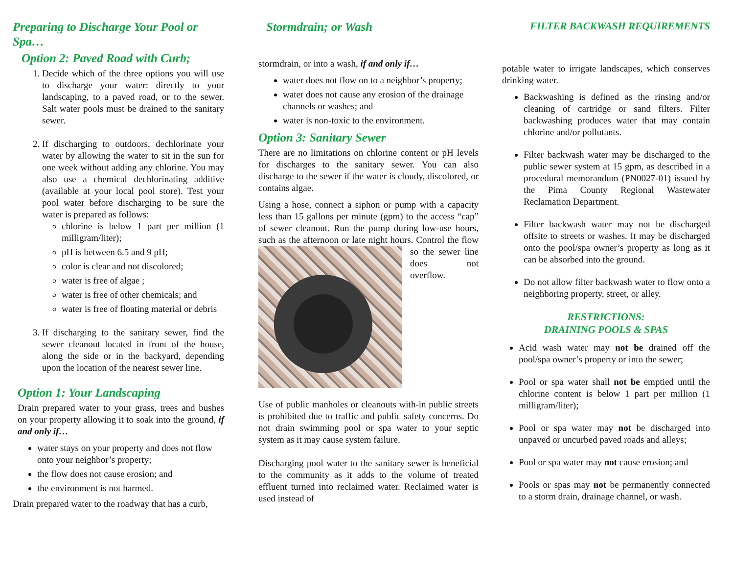Preparing to Discharge Your Pool or Spa…
Option 2: Paved Road with Curb;
1. Decide which of the three options you will use to discharge your water: directly to your landscaping, to a paved road, or to the sewer. Salt water pools must be drained to the sanitary sewer.
2. If discharging to outdoors, dechlorinate your water by allowing the water to sit in the sun for one week without adding any chlorine. You may also use a chemical dechlorinating additive (available at your local pool store). Test your pool water before discharging to be sure the water is prepared as follows:
chlorine is below 1 part per million (1 milligram/liter);
pH is between 6.5 and 9 pH;
color is clear and not discolored;
water is free of algae ;
water is free of other chemicals; and
water is free of floating material or debris
3. If discharging to the sanitary sewer, find the sewer cleanout located in front of the house, along the side or in the backyard, depending upon the location of the nearest sewer line.
Option 1: Your Landscaping
Drain prepared water to your grass, trees and bushes on your property allowing it to soak into the ground, if and only if…
water stays on your property and does not flow onto your neighbor’s property;
the flow does not cause erosion; and
the environment is not harmed.
Drain prepared water to the roadway that has a curb,
Stormdrain; or Wash
stormdrain, or into a wash, if and only if…
water does not flow on to a neighbor’s property;
water does not cause any erosion of the drainage channels or washes; and
water is non-toxic to the environment.
Option 3: Sanitary Sewer
There are no limitations on chlorine content or pH levels for discharges to the sanitary sewer. You can also discharge to the sewer if the water is cloudy, discolored, or contains algae.
Using a hose, connect a siphon or pump with a capacity less than 15 gallons per minute (gpm) to the access “cap” of sewer cleanout. Run the pump during low-use hours, such as the afternoon or late night hours. Control the flow so the sewer line does not overflow.
Use of public manholes or cleanouts with-in public streets is prohibited due to traffic and public safety concerns. Do not drain swimming pool or spa water to your septic system as it may cause system failure.
Discharging pool water to the sanitary sewer is beneficial to the community as it adds to the volume of treated effluent turned into reclaimed water. Reclaimed water is used instead of
FILTER BACKWASH REQUIREMENTS
potable water to irrigate landscapes, which conserves drinking water.
Backwashing is defined as the rinsing and/or cleaning of cartridge or sand filters. Filter backwashing produces water that may contain chlorine and/or pollutants.
Filter backwash water may be discharged to the public sewer system at 15 gpm, as described in a procedural memorandum (PN0027-01) issued by the Pima County Regional Wastewater Reclamation Department.
Filter backwash water may not be discharged offsite to streets or washes. It may be discharged onto the pool/spa owner’s property as long as it can be absorbed into the ground.
Do not allow filter backwash water to flow onto a neighboring property, street, or alley.
RESTRICTIONS:
DRAINING POOLS & SPAS
Acid wash water may not be drained off the pool/spa owner’s property or into the sewer;
Pool or spa water shall not be emptied until the chlorine content is below 1 part per million (1 milligram/liter);
Pool or spa water may not be discharged into unpaved or uncurbed paved roads and alleys;
Pool or spa water may not cause erosion; and
Pools or spas may not be permanently connected to a storm drain, drainage channel, or wash.